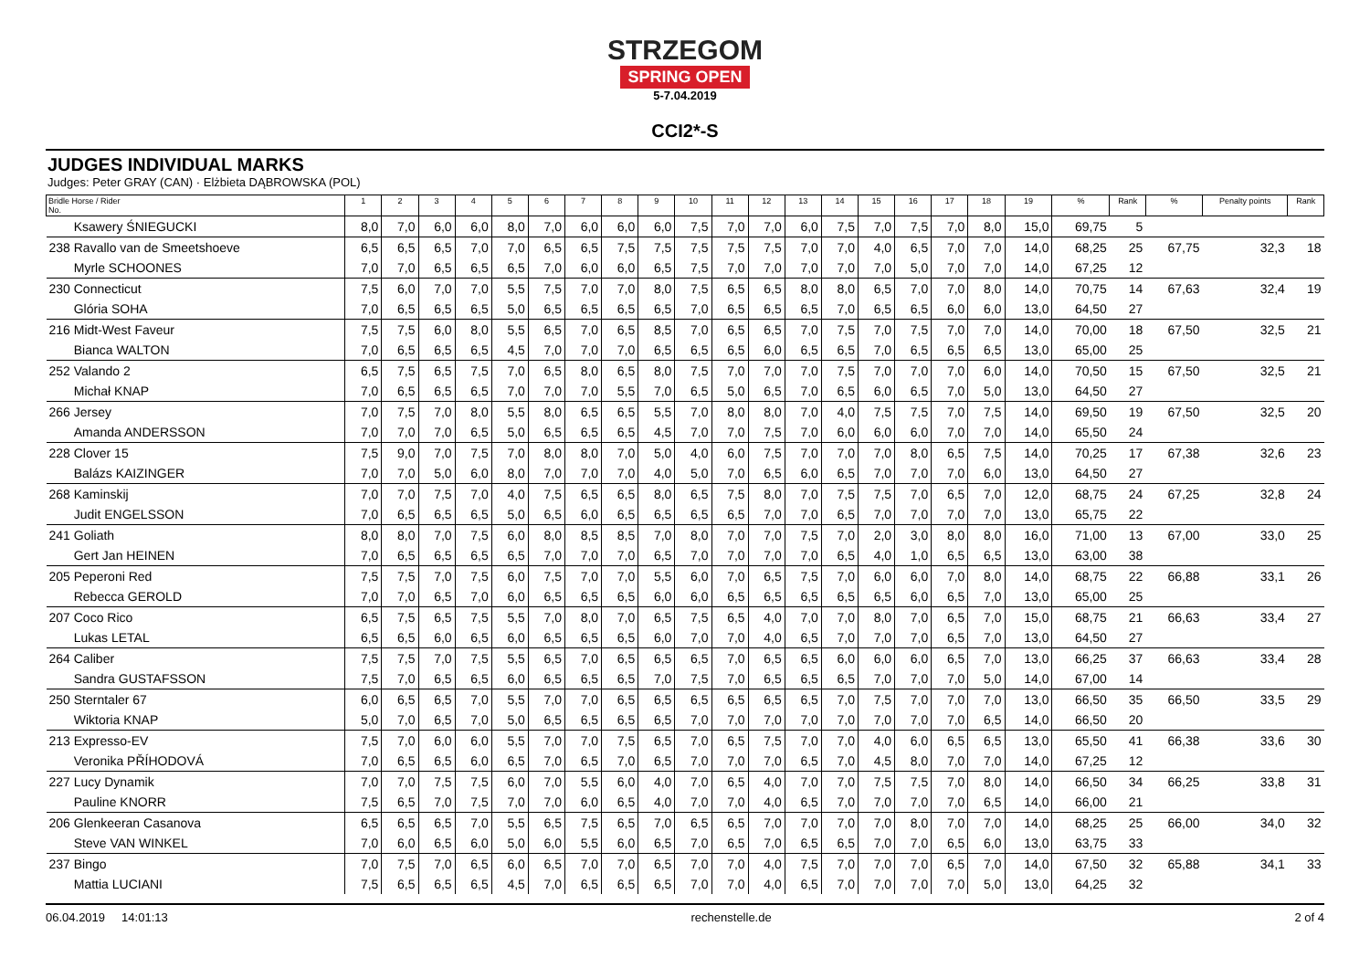STRZEGOM
SPRING OPEN
5-7.04.2019
CCI2*-S
JUDGES INDIVIDUAL MARKS
Judges: Peter GRAY (CAN) · Elżbieta DĄBROWSKA (POL)
| Bridle Horse / Rider No. | 1 | 2 | 3 | 4 | 5 | 6 | 7 | 8 | 9 | 10 | 11 | 12 | 13 | 14 | 15 | 16 | 17 | 18 | 19 | % | Rank | % | Penalty points | Rank |
| --- | --- | --- | --- | --- | --- | --- | --- | --- | --- | --- | --- | --- | --- | --- | --- | --- | --- | --- | --- | --- | --- | --- | --- | --- |
| Ksawery ŚNIEGUCKI | 8,0 | 7,0 | 6,0 | 6,0 | 8,0 | 7,0 | 6,0 | 6,0 | 6,0 | 7,5 | 7,0 | 7,0 | 6,0 | 7,5 | 7,0 | 7,5 | 7,0 | 8,0 | 15,0 | 69,75 | 5 | | | |
| 238 Ravallo van de Smeetshoeve | 6,5 | 6,5 | 6,5 | 7,0 | 7,0 | 6,5 | 6,5 | 7,5 | 7,5 | 7,5 | 7,5 | 7,5 | 7,0 | 7,0 | 4,0 | 6,5 | 7,0 | 7,0 | 14,0 | 68,25 | 25 | 67,75 | 32,3 | 18 |
| Myrle SCHOONES | 7,0 | 7,0 | 6,5 | 6,5 | 6,5 | 7,0 | 6,0 | 6,0 | 6,5 | 7,5 | 7,0 | 7,0 | 7,0 | 7,0 | 7,0 | 5,0 | 7,0 | 7,0 | 14,0 | 67,25 | 12 | | | |
| 230 Connecticut | 7,5 | 6,0 | 7,0 | 7,0 | 5,5 | 7,5 | 7,0 | 7,0 | 8,0 | 7,5 | 6,5 | 6,5 | 8,0 | 8,0 | 6,5 | 7,0 | 7,0 | 8,0 | 14,0 | 70,75 | 14 | 67,63 | 32,4 | 19 |
| Glória SOHA | 7,0 | 6,5 | 6,5 | 6,5 | 5,0 | 6,5 | 6,5 | 6,5 | 6,5 | 7,0 | 6,5 | 6,5 | 6,5 | 7,0 | 6,5 | 6,5 | 6,0 | 6,0 | 13,0 | 64,50 | 27 | | | |
| 216 Midt-West Faveur | 7,5 | 7,5 | 6,0 | 8,0 | 5,5 | 6,5 | 7,0 | 6,5 | 8,5 | 7,0 | 6,5 | 6,5 | 7,0 | 7,5 | 7,0 | 7,5 | 7,0 | 7,0 | 14,0 | 70,00 | 18 | 67,50 | 32,5 | 21 |
| Bianca WALTON | 7,0 | 6,5 | 6,5 | 6,5 | 4,5 | 7,0 | 7,0 | 7,0 | 6,5 | 6,5 | 6,5 | 6,0 | 6,5 | 6,5 | 7,0 | 6,5 | 6,5 | 6,5 | 13,0 | 65,00 | 25 | | | |
| 252 Valando 2 | 6,5 | 7,5 | 6,5 | 7,5 | 7,0 | 6,5 | 8,0 | 6,5 | 8,0 | 7,5 | 7,0 | 7,0 | 7,0 | 7,5 | 7,0 | 7,0 | 7,0 | 6,0 | 14,0 | 70,50 | 15 | 67,50 | 32,5 | 21 |
| Michał KNAP | 7,0 | 6,5 | 6,5 | 6,5 | 7,0 | 7,0 | 7,0 | 5,5 | 7,0 | 6,5 | 5,0 | 6,5 | 7,0 | 6,5 | 6,0 | 6,5 | 7,0 | 5,0 | 13,0 | 64,50 | 27 | | | |
| 266 Jersey | 7,0 | 7,5 | 7,0 | 8,0 | 5,5 | 8,0 | 6,5 | 6,5 | 5,5 | 7,0 | 8,0 | 8,0 | 7,0 | 4,0 | 7,5 | 7,5 | 7,0 | 7,5 | 14,0 | 69,50 | 19 | 67,50 | 32,5 | 20 |
| Amanda ANDERSSON | 7,0 | 7,0 | 7,0 | 6,5 | 5,0 | 6,5 | 6,5 | 6,5 | 4,5 | 7,0 | 7,0 | 7,5 | 7,0 | 6,0 | 6,0 | 6,0 | 7,0 | 7,0 | 14,0 | 65,50 | 24 | | | |
| 228 Clover 15 | 7,5 | 9,0 | 7,0 | 7,5 | 7,0 | 8,0 | 8,0 | 7,0 | 5,0 | 4,0 | 6,0 | 7,5 | 7,0 | 7,0 | 7,0 | 8,0 | 6,5 | 7,5 | 14,0 | 70,25 | 17 | 67,38 | 32,6 | 23 |
| Balázs KAIZINGER | 7,0 | 7,0 | 5,0 | 6,0 | 8,0 | 7,0 | 7,0 | 7,0 | 4,0 | 5,0 | 7,0 | 6,5 | 6,0 | 6,5 | 7,0 | 7,0 | 7,0 | 6,0 | 13,0 | 64,50 | 27 | | | |
| 268 Kaminskij | 7,0 | 7,0 | 7,5 | 7,0 | 4,0 | 7,5 | 6,5 | 6,5 | 8,0 | 6,5 | 7,5 | 8,0 | 7,0 | 7,5 | 7,5 | 7,0 | 6,5 | 7,0 | 12,0 | 68,75 | 24 | 67,25 | 32,8 | 24 |
| Judit ENGELSSON | 7,0 | 6,5 | 6,5 | 6,5 | 5,0 | 6,5 | 6,0 | 6,5 | 6,5 | 6,5 | 6,5 | 7,0 | 7,0 | 6,5 | 7,0 | 7,0 | 7,0 | 7,0 | 13,0 | 65,75 | 22 | | | |
| 241 Goliath | 8,0 | 8,0 | 7,0 | 7,5 | 6,0 | 8,0 | 8,5 | 8,5 | 7,0 | 8,0 | 7,0 | 7,0 | 7,5 | 7,0 | 2,0 | 3,0 | 8,0 | 8,0 | 16,0 | 71,00 | 13 | 67,00 | 33,0 | 25 |
| Gert Jan HEINEN | 7,0 | 6,5 | 6,5 | 6,5 | 6,5 | 7,0 | 7,0 | 7,0 | 6,5 | 7,0 | 7,0 | 7,0 | 7,0 | 6,5 | 4,0 | 1,0 | 6,5 | 6,5 | 13,0 | 63,00 | 38 | | | |
| 205 Peperoni Red | 7,5 | 7,5 | 7,0 | 7,5 | 6,0 | 7,5 | 7,0 | 7,0 | 5,5 | 6,0 | 7,0 | 6,5 | 7,5 | 7,0 | 6,0 | 6,0 | 7,0 | 8,0 | 14,0 | 68,75 | 22 | 66,88 | 33,1 | 26 |
| Rebecca GEROLD | 7,0 | 7,0 | 6,5 | 7,0 | 6,0 | 6,5 | 6,5 | 6,5 | 6,0 | 6,0 | 6,5 | 6,5 | 6,5 | 6,5 | 6,5 | 6,0 | 6,5 | 7,0 | 13,0 | 65,00 | 25 | | | |
| 207 Coco Rico | 6,5 | 7,5 | 6,5 | 7,5 | 5,5 | 7,0 | 8,0 | 7,0 | 6,5 | 7,5 | 6,5 | 4,0 | 7,0 | 7,0 | 8,0 | 7,0 | 6,5 | 7,0 | 15,0 | 68,75 | 21 | 66,63 | 33,4 | 27 |
| Lukas LETAL | 6,5 | 6,5 | 6,0 | 6,5 | 6,0 | 6,5 | 6,5 | 6,5 | 6,0 | 7,0 | 7,0 | 4,0 | 6,5 | 7,0 | 7,0 | 7,0 | 6,5 | 7,0 | 13,0 | 64,50 | 27 | | | |
| 264 Caliber | 7,5 | 7,5 | 7,0 | 7,5 | 5,5 | 6,5 | 7,0 | 6,5 | 6,5 | 6,5 | 7,0 | 6,5 | 6,5 | 6,0 | 6,0 | 6,0 | 6,5 | 7,0 | 13,0 | 66,25 | 37 | 66,63 | 33,4 | 28 |
| Sandra GUSTAFSSON | 7,5 | 7,0 | 6,5 | 6,5 | 6,0 | 6,5 | 6,5 | 6,5 | 7,0 | 7,5 | 7,0 | 6,5 | 6,5 | 6,5 | 7,0 | 7,0 | 7,0 | 5,0 | 14,0 | 67,00 | 14 | | | |
| 250 Sterntaler 67 | 6,0 | 6,5 | 6,5 | 7,0 | 5,5 | 7,0 | 7,0 | 6,5 | 6,5 | 6,5 | 6,5 | 6,5 | 6,5 | 7,0 | 7,5 | 7,0 | 7,0 | 7,0 | 13,0 | 66,50 | 35 | 66,50 | 33,5 | 29 |
| Wiktoria KNAP | 5,0 | 7,0 | 6,5 | 7,0 | 5,0 | 6,5 | 6,5 | 6,5 | 6,5 | 7,0 | 7,0 | 7,0 | 7,0 | 7,0 | 7,0 | 7,0 | 7,0 | 6,5 | 14,0 | 66,50 | 20 | | | |
| 213 Expresso-EV | 7,5 | 7,0 | 6,0 | 6,0 | 5,5 | 7,0 | 7,0 | 7,5 | 6,5 | 7,0 | 6,5 | 7,5 | 7,0 | 7,0 | 4,0 | 6,0 | 6,5 | 6,5 | 13,0 | 65,50 | 41 | 66,38 | 33,6 | 30 |
| Veronika PŘÍHODOVÁ | 7,0 | 6,5 | 6,5 | 6,0 | 6,5 | 7,0 | 6,5 | 7,0 | 6,5 | 7,0 | 7,0 | 7,0 | 6,5 | 7,0 | 4,5 | 8,0 | 7,0 | 7,0 | 14,0 | 67,25 | 12 | | | |
| 227 Lucy Dynamik | 7,0 | 7,0 | 7,5 | 7,5 | 6,0 | 7,0 | 5,5 | 6,0 | 4,0 | 7,0 | 6,5 | 4,0 | 7,0 | 7,0 | 7,5 | 7,5 | 7,0 | 8,0 | 14,0 | 66,50 | 34 | 66,25 | 33,8 | 31 |
| Pauline KNORR | 7,5 | 6,5 | 7,0 | 7,5 | 7,0 | 7,0 | 6,0 | 6,5 | 4,0 | 7,0 | 7,0 | 4,0 | 6,5 | 7,0 | 7,0 | 7,0 | 7,0 | 6,5 | 14,0 | 66,00 | 21 | | | |
| 206 Glenkeeran Casanova | 6,5 | 6,5 | 6,5 | 7,0 | 5,5 | 6,5 | 7,5 | 6,5 | 7,0 | 6,5 | 6,5 | 7,0 | 7,0 | 7,0 | 7,0 | 8,0 | 7,0 | 7,0 | 14,0 | 68,25 | 25 | 66,00 | 34,0 | 32 |
| Steve VAN WINKEL | 7,0 | 6,0 | 6,5 | 6,0 | 5,0 | 6,0 | 5,5 | 6,0 | 6,5 | 7,0 | 6,5 | 7,0 | 6,5 | 6,5 | 7,0 | 7,0 | 6,5 | 6,0 | 13,0 | 63,75 | 33 | | | |
| 237 Bingo | 7,0 | 7,5 | 7,0 | 6,5 | 6,0 | 6,5 | 7,0 | 7,0 | 6,5 | 7,0 | 7,0 | 4,0 | 7,5 | 7,0 | 7,0 | 7,0 | 6,5 | 7,0 | 14,0 | 67,50 | 32 | 65,88 | 34,1 | 33 |
| Mattia LUCIANI | 7,5 | 6,5 | 6,5 | 6,5 | 4,5 | 7,0 | 6,5 | 6,5 | 6,5 | 7,0 | 7,0 | 4,0 | 6,5 | 7,0 | 7,0 | 7,0 | 7,0 | 5,0 | 13,0 | 64,25 | 32 | | | |
06.04.2019 14:01:13 rechenstelle.de 2 of 4